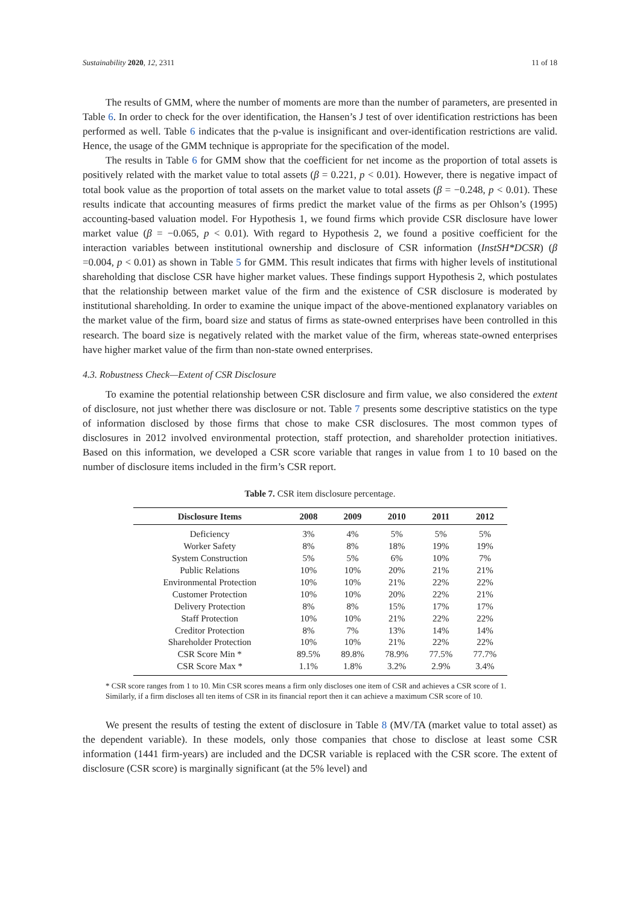Sustainability 2020, 12, 2311 11 of 18
The results of GMM, where the number of moments are more than the number of parameters, are presented in Table 6. In order to check for the over identification, the Hansen’s J test of over identification restrictions has been performed as well. Table 6 indicates that the p-value is insignificant and over-identification restrictions are valid. Hence, the usage of the GMM technique is appropriate for the specification of the model.
The results in Table 6 for GMM show that the coefficient for net income as the proportion of total assets is positively related with the market value to total assets (β = 0.221, p < 0.01). However, there is negative impact of total book value as the proportion of total assets on the market value to total assets (β = −0.248, p < 0.01). These results indicate that accounting measures of firms predict the market value of the firms as per Ohlson’s (1995) accounting-based valuation model. For Hypothesis 1, we found firms which provide CSR disclosure have lower market value (β = −0.065, p < 0.01). With regard to Hypothesis 2, we found a positive coefficient for the interaction variables between institutional ownership and disclosure of CSR information (InstSH*DCSR) (β =0.004, p < 0.01) as shown in Table 5 for GMM. This result indicates that firms with higher levels of institutional shareholding that disclose CSR have higher market values. These findings support Hypothesis 2, which postulates that the relationship between market value of the firm and the existence of CSR disclosure is moderated by institutional shareholding. In order to examine the unique impact of the above-mentioned explanatory variables on the market value of the firm, board size and status of firms as state-owned enterprises have been controlled in this research. The board size is negatively related with the market value of the firm, whereas state-owned enterprises have higher market value of the firm than non-state owned enterprises.
4.3. Robustness Check—Extent of CSR Disclosure
To examine the potential relationship between CSR disclosure and firm value, we also considered the extent of disclosure, not just whether there was disclosure or not. Table 7 presents some descriptive statistics on the type of information disclosed by those firms that chose to make CSR disclosures. The most common types of disclosures in 2012 involved environmental protection, staff protection, and shareholder protection initiatives. Based on this information, we developed a CSR score variable that ranges in value from 1 to 10 based on the number of disclosure items included in the firm’s CSR report.
Table 7. CSR item disclosure percentage.
| Disclosure Items | 2008 | 2009 | 2010 | 2011 | 2012 |
| --- | --- | --- | --- | --- | --- |
| Deficiency | 3% | 4% | 5% | 5% | 5% |
| Worker Safety | 8% | 8% | 18% | 19% | 19% |
| System Construction | 5% | 5% | 6% | 10% | 7% |
| Public Relations | 10% | 10% | 20% | 21% | 21% |
| Environmental Protection | 10% | 10% | 21% | 22% | 22% |
| Customer Protection | 10% | 10% | 20% | 22% | 21% |
| Delivery Protection | 8% | 8% | 15% | 17% | 17% |
| Staff Protection | 10% | 10% | 21% | 22% | 22% |
| Creditor Protection | 8% | 7% | 13% | 14% | 14% |
| Shareholder Protection | 10% | 10% | 21% | 22% | 22% |
| CSR Score Min * | 89.5% | 89.8% | 78.9% | 77.5% | 77.7% |
| CSR Score Max * | 1.1% | 1.8% | 3.2% | 2.9% | 3.4% |
* CSR score ranges from 1 to 10. Min CSR scores means a firm only discloses one item of CSR and achieves a CSR score of 1. Similarly, if a firm discloses all ten items of CSR in its financial report then it can achieve a maximum CSR score of 10.
We present the results of testing the extent of disclosure in Table 8 (MV/TA (market value to total asset) as the dependent variable). In these models, only those companies that chose to disclose at least some CSR information (1441 firm-years) are included and the DCSR variable is replaced with the CSR score. The extent of disclosure (CSR score) is marginally significant (at the 5% level) and